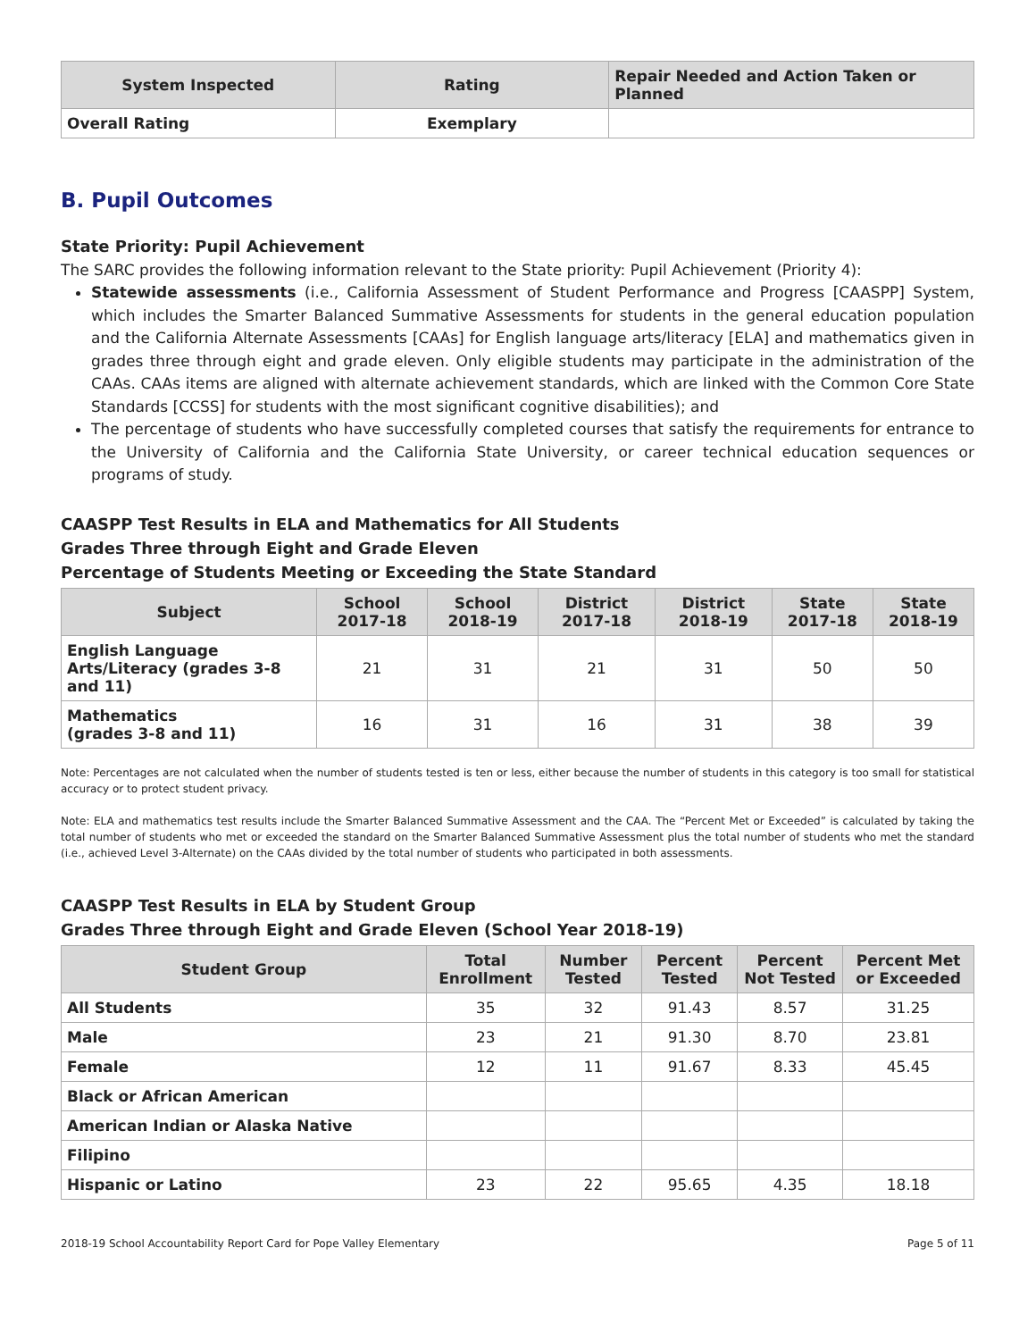| System Inspected | Rating | Repair Needed and Action Taken or Planned |
| --- | --- | --- |
| Overall Rating | Exemplary | |
B. Pupil Outcomes
State Priority: Pupil Achievement
The SARC provides the following information relevant to the State priority: Pupil Achievement (Priority 4):
Statewide assessments (i.e., California Assessment of Student Performance and Progress [CAASPP] System, which includes the Smarter Balanced Summative Assessments for students in the general education population and the California Alternate Assessments [CAAs] for English language arts/literacy [ELA] and mathematics given in grades three through eight and grade eleven. Only eligible students may participate in the administration of the CAAs. CAAs items are aligned with alternate achievement standards, which are linked with the Common Core State Standards [CCSS] for students with the most significant cognitive disabilities); and
The percentage of students who have successfully completed courses that satisfy the requirements for entrance to the University of California and the California State University, or career technical education sequences or programs of study.
CAASPP Test Results in ELA and Mathematics for All Students
Grades Three through Eight and Grade Eleven
Percentage of Students Meeting or Exceeding the State Standard
| Subject | School 2017-18 | School 2018-19 | District 2017-18 | District 2018-19 | State 2017-18 | State 2018-19 |
| --- | --- | --- | --- | --- | --- | --- |
| English Language Arts/Literacy (grades 3-8 and 11) | 21 | 31 | 21 | 31 | 50 | 50 |
| Mathematics (grades 3-8 and 11) | 16 | 31 | 16 | 31 | 38 | 39 |
Note: Percentages are not calculated when the number of students tested is ten or less, either because the number of students in this category is too small for statistical accuracy or to protect student privacy.
Note: ELA and mathematics test results include the Smarter Balanced Summative Assessment and the CAA. The “Percent Met or Exceeded” is calculated by taking the total number of students who met or exceeded the standard on the Smarter Balanced Summative Assessment plus the total number of students who met the standard (i.e., achieved Level 3-Alternate) on the CAAs divided by the total number of students who participated in both assessments.
CAASPP Test Results in ELA by Student Group
Grades Three through Eight and Grade Eleven (School Year 2018-19)
| Student Group | Total Enrollment | Number Tested | Percent Tested | Percent Not Tested | Percent Met or Exceeded |
| --- | --- | --- | --- | --- | --- |
| All Students | 35 | 32 | 91.43 | 8.57 | 31.25 |
| Male | 23 | 21 | 91.30 | 8.70 | 23.81 |
| Female | 12 | 11 | 91.67 | 8.33 | 45.45 |
| Black or African American | | | | | |
| American Indian or Alaska Native | | | | | |
| Filipino | | | | | |
| Hispanic or Latino | 23 | 22 | 95.65 | 4.35 | 18.18 |
2018-19 School Accountability Report Card for Pope Valley Elementary Page 5 of 11